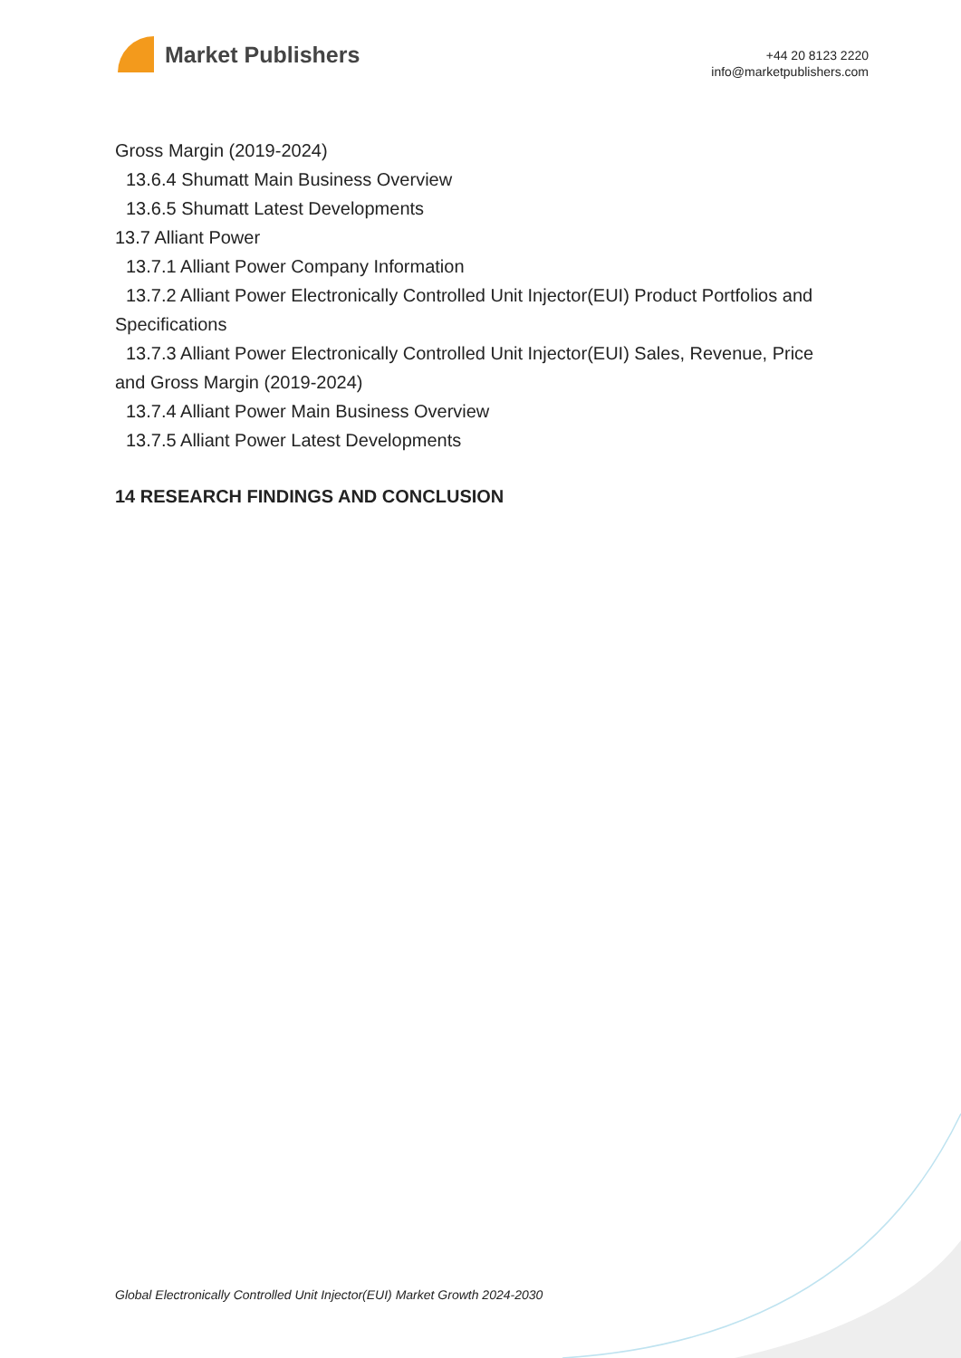Market Publishers
+44 20 8123 2220
info@marketpublishers.com
Gross Margin (2019-2024)
13.6.4 Shumatt Main Business Overview
13.6.5 Shumatt Latest Developments
13.7 Alliant Power
13.7.1 Alliant Power Company Information
13.7.2 Alliant Power Electronically Controlled Unit Injector(EUI) Product Portfolios and
Specifications
13.7.3 Alliant Power Electronically Controlled Unit Injector(EUI) Sales, Revenue, Price
and Gross Margin (2019-2024)
13.7.4 Alliant Power Main Business Overview
13.7.5 Alliant Power Latest Developments
14 RESEARCH FINDINGS AND CONCLUSION
Global Electronically Controlled Unit Injector(EUI) Market Growth 2024-2030